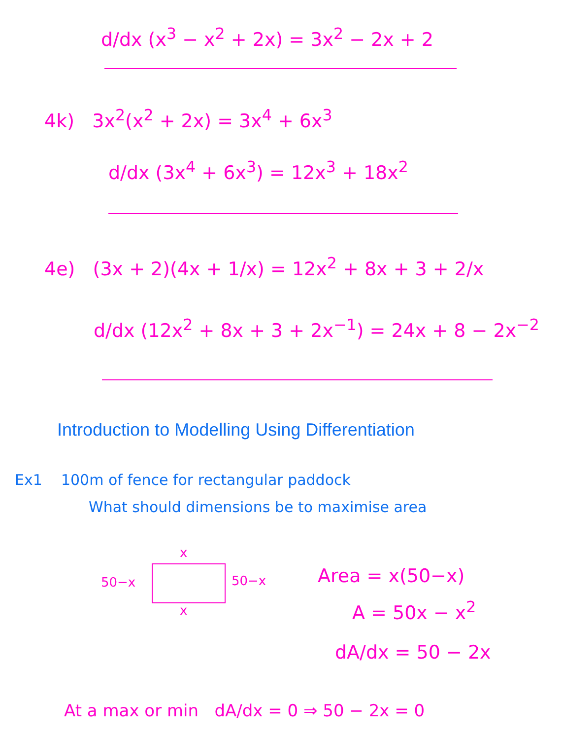d/dx (x<sup>3</sup> − x<sup>2</sup> + 2x) = 3x<sup>2</sup> − 2x + 2
4k) 3x<sup>2</sup>(x<sup>2</sup> + 2x) = 3x<sup>4</sup> + 6x<sup>3</sup>
d/dx (3x<sup>4</sup> + 6x<sup>3</sup>) = 12x<sup>3</sup> + 18x<sup>2</sup>
4e) (3x + 2)(4x + 1/x) = 12x<sup>2</sup> + 8x + 3 + 2/x
d/dx (12x<sup>2</sup> + 8x + 3 + 2x<sup>−1</sup>) = 24x + 8 − 2x<sup>−2</sup>
Introduction to Modelling Using Differentiation
Ex1 100m of fence for rectangular paddock
What should dimensions be to maximise area
x
50−x 50−x
x
Area = x(50−x)
A = 50x − x<sup>2</sup>
dA/dx = 50 − 2x
At a max or min dA/dx = 0 ⇒ 50 − 2x = 0